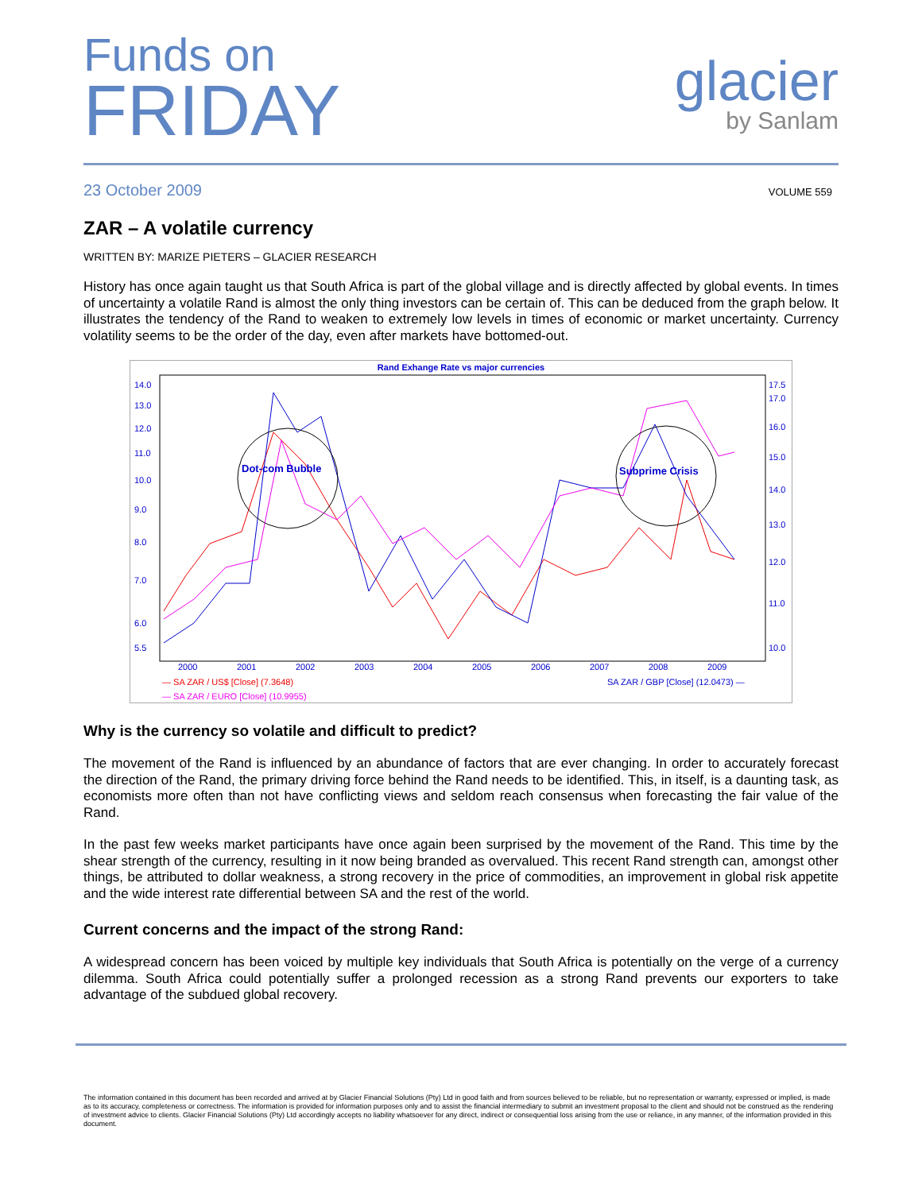Funds on
FRIDAY
glacier
by Sanlam
23 October 2009 VOLUME 559
ZAR – A volatile currency
WRITTEN BY: MARIZE PIETERS – GLACIER RESEARCH
History has once again taught us that South Africa is part of the global village and is directly affected by global events. In times of uncertainty a volatile Rand is almost the only thing investors can be certain of. This can be deduced from the graph below. It illustrates the tendency of the Rand to weaken to extremely low levels in times of economic or market uncertainty. Currency volatility seems to be the order of the day, even after markets have bottomed-out.
Rand Exhange Rate vs major currencies
14.0
13.0
12.0
11.0
10.0
9.0
8.0
7.0
6.0
5.5
17.5
17.0
16.0
15.0
14.0
13.0
12.0
11.0
10.0
2000
2001
2002
2003
2004
2005
2006
2007
2008
2009
Dot-com Bubble
Subprime Crisis
— SA ZAR / US$ [Close] (7.3648)
SA ZAR / GBP [Close] (12.0473) —
— SA ZAR / EURO [Close] (10.9955)
Why is the currency so volatile and difficult to predict?
The movement of the Rand is influenced by an abundance of factors that are ever changing. In order to accurately forecast the direction of the Rand, the primary driving force behind the Rand needs to be identified. This, in itself, is a daunting task, as economists more often than not have conflicting views and seldom reach consensus when forecasting the fair value of the Rand.
In the past few weeks market participants have once again been surprised by the movement of the Rand. This time by the shear strength of the currency, resulting in it now being branded as overvalued. This recent Rand strength can, amongst other things, be attributed to dollar weakness, a strong recovery in the price of commodities, an improvement in global risk appetite and the wide interest rate differential between SA and the rest of the world.
Current concerns and the impact of the strong Rand:
A widespread concern has been voiced by multiple key individuals that South Africa is potentially on the verge of a currency dilemma. South Africa could potentially suffer a prolonged recession as a strong Rand prevents our exporters to take advantage of the subdued global recovery.
The information contained in this document has been recorded and arrived at by Glacier Financial Solutions (Pty) Ltd in good faith and from sources believed to be reliable, but no representation or warranty, expressed or implied, is made as to its accuracy, completeness or correctness. The information is provided for information purposes only and to assist the financial intermediary to submit an investment proposal to the client and should not be construed as the rendering of investment advice to clients. Glacier Financial Solutions (Pty) Ltd accordingly accepts no liability whatsoever for any direct, indirect or consequential loss arising from the use or reliance, in any manner, of the information provided in this document.